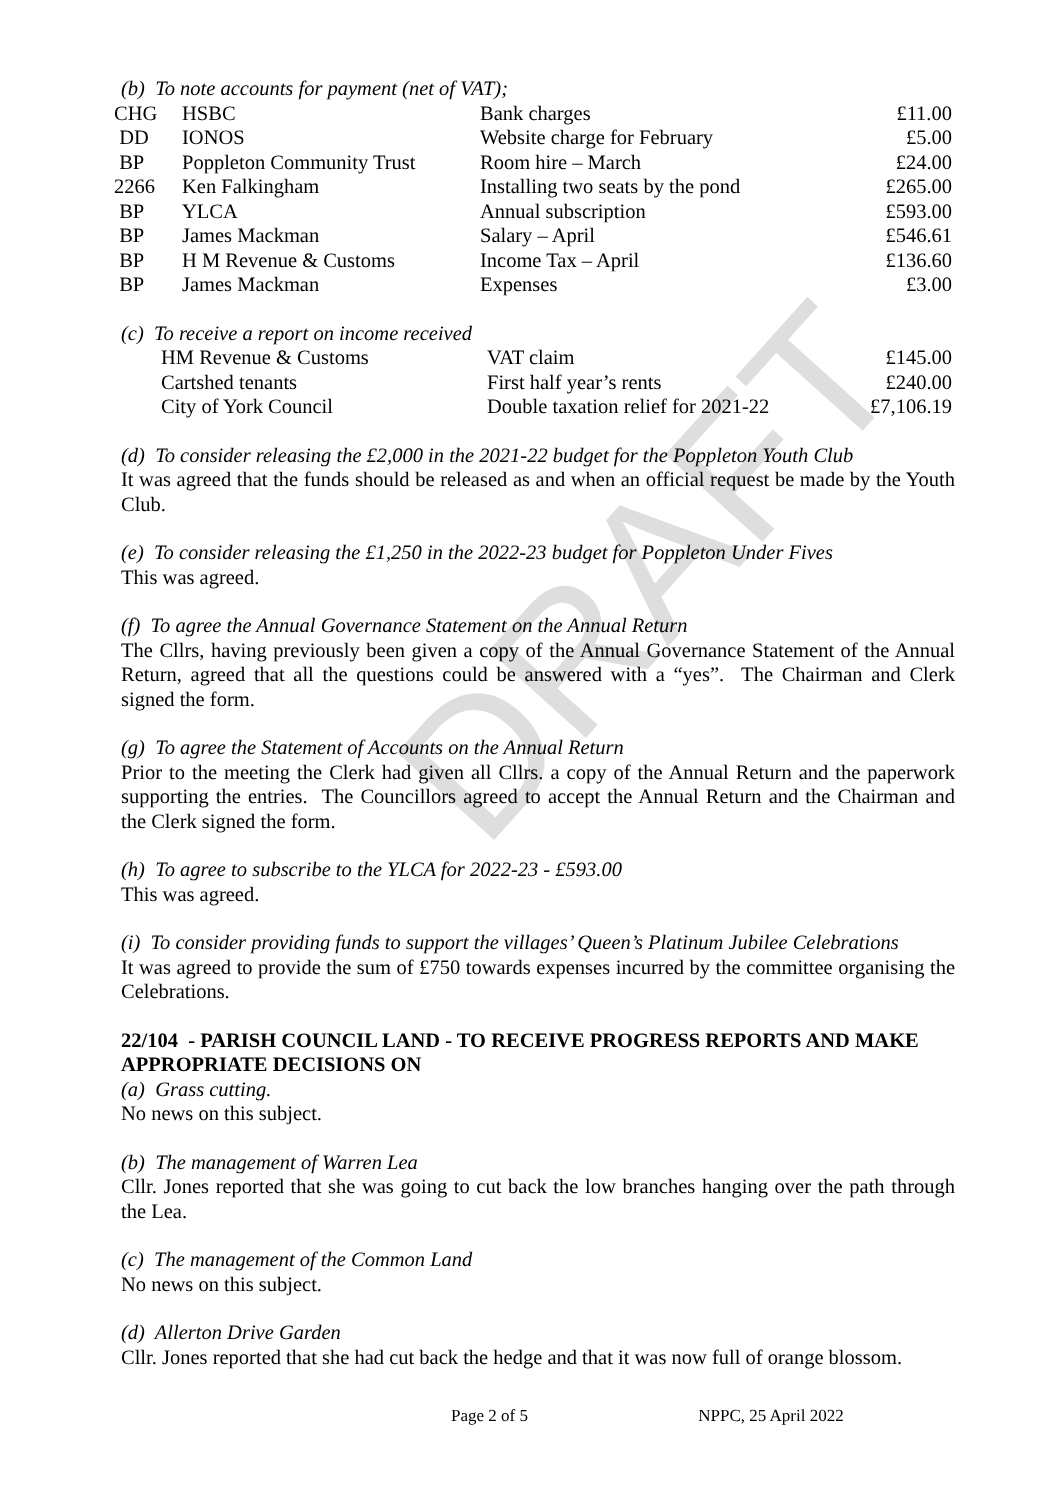DRAFT
(b) To note accounts for payment (net of VAT);
| CHG | HSBC | Bank charges | £11.00 |
| DD | IONOS | Website charge for February | £5.00 |
| BP | Poppleton Community Trust | Room hire – March | £24.00 |
| 2266 | Ken Falkingham | Installing two seats by the pond | £265.00 |
| BP | YLCA | Annual subscription | £593.00 |
| BP | James Mackman | Salary – April | £546.61 |
| BP | H M Revenue & Customs | Income Tax – April | £136.60 |
| BP | James Mackman | Expenses | £3.00 |
(c) To receive a report on income received
| HM Revenue & Customs | VAT claim | £145.00 |
| Cartshed tenants | First half year’s rents | £240.00 |
| City of York Council | Double taxation relief for 2021-22 | £7,106.19 |
(d) To consider releasing the £2,000 in the 2021-22 budget for the Poppleton Youth Club
It was agreed that the funds should be released as and when an official request be made by the Youth Club.
(e) To consider releasing the £1,250 in the 2022-23 budget for Poppleton Under Fives
This was agreed.
(f) To agree the Annual Governance Statement on the Annual Return
The Cllrs, having previously been given a copy of the Annual Governance Statement of the Annual Return, agreed that all the questions could be answered with a “yes”. The Chairman and Clerk signed the form.
(g) To agree the Statement of Accounts on the Annual Return
Prior to the meeting the Clerk had given all Cllrs. a copy of the Annual Return and the paperwork supporting the entries. The Councillors agreed to accept the Annual Return and the Chairman and the Clerk signed the form.
(h) To agree to subscribe to the YLCA for 2022-23 - £593.00
This was agreed.
(i) To consider providing funds to support the villages’ Queen’s Platinum Jubilee Celebrations
It was agreed to provide the sum of £750 towards expenses incurred by the committee organising the Celebrations.
22/104 - PARISH COUNCIL LAND - TO RECEIVE PROGRESS REPORTS AND MAKE APPROPRIATE DECISIONS ON
(a) Grass cutting.
No news on this subject.
(b) The management of Warren Lea
Cllr. Jones reported that she was going to cut back the low branches hanging over the path through the Lea.
(c) The management of the Common Land
No news on this subject.
(d) Allerton Drive Garden
Cllr. Jones reported that she had cut back the hedge and that it was now full of orange blossom.
Page 2 of 5 NPPC, 25 April 2022